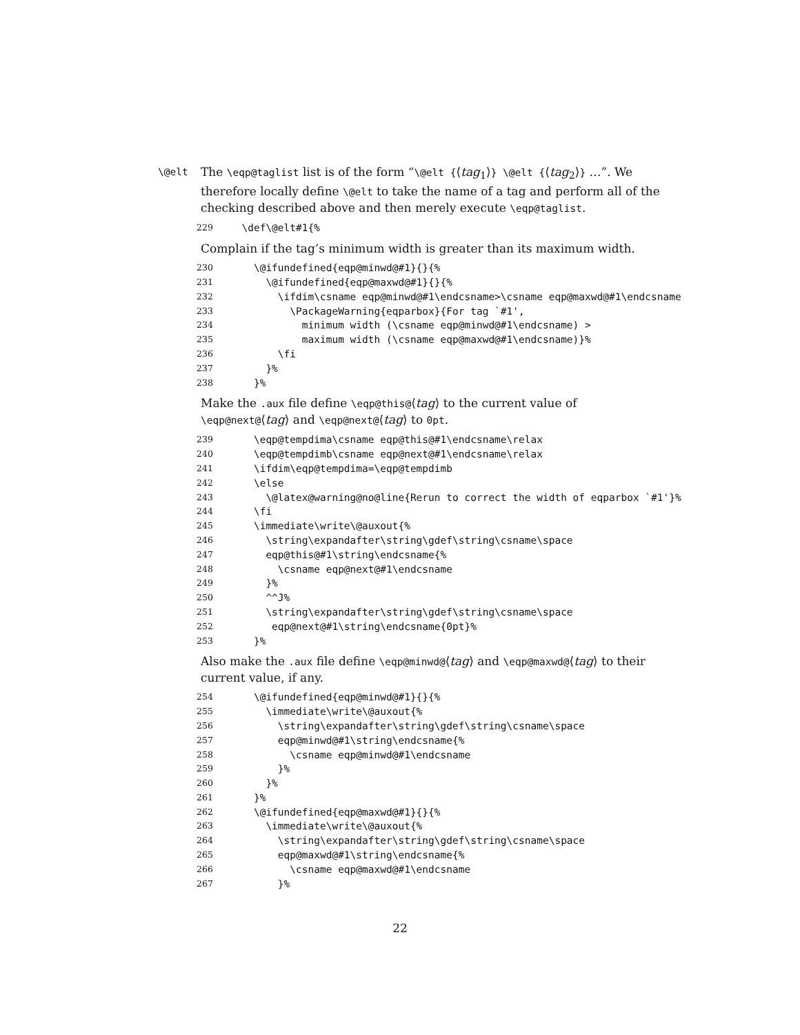\@elt The \eqp@taglist list is of the form “\@elt {⟨tag<sub>1</sub>⟩} \@elt {⟨tag<sub>2</sub>⟩} …”. We therefore locally define \@elt to take the name of a tag and perform all of the checking described above and then merely execute \eqp@taglist.
229 \def\@elt#1{%
Complain if the tag’s minimum width is greater than its maximum width.
230 \@ifundefined{eqp@minwd@#1}{}{%
231 \@ifundefined{eqp@maxwd@#1}{}{%
232 \ifdim\csname eqp@minwd@#1\endcsname>\csname eqp@maxwd@#1\endcsname
233 \PackageWarning{eqparbox}{For tag `#1',
234 minimum width (\csname eqp@minwd@#1\endcsname) >
235 maximum width (\csname eqp@maxwd@#1\endcsname)}%
236 \fi
237 }%
238 }%
Make the .aux file define \eqp@this@⟨tag⟩ to the current value of \eqp@next@⟨tag⟩ and \eqp@next@⟨tag⟩ to 0pt.
239 \eqp@tempdima\csname eqp@this@#1\endcsname\relax
240 \eqp@tempdimb\csname eqp@next@#1\endcsname\relax
241 \ifdim\eqp@tempdima=\eqp@tempdimb
242 \else
243 \@latex@warning@no@line{Rerun to correct the width of eqparbox `#1'}%
244 \fi
245 \immediate\write\@auxout{%
246 \string\expandafter\string\gdef\string\csname\space
247 eqp@this@#1\string\endcsname{%
248 \csname eqp@next@#1\endcsname
249 }%
250 ^^J%
251 \string\expandafter\string\gdef\string\csname\space
252 eqp@next@#1\string\endcsname{0pt}%
253 }%
Also make the .aux file define \eqp@minwd@⟨tag⟩ and \eqp@maxwd@⟨tag⟩ to their current value, if any.
254 \@ifundefined{eqp@minwd@#1}{}{%
255 \immediate\write\@auxout{%
256 \string\expandafter\string\gdef\string\csname\space
257 eqp@minwd@#1\string\endcsname{%
258 \csname eqp@minwd@#1\endcsname
259 }%
260 }%
261 }%
262 \@ifundefined{eqp@maxwd@#1}{}{%
263 \immediate\write\@auxout{%
264 \string\expandafter\string\gdef\string\csname\space
265 eqp@maxwd@#1\string\endcsname{%
266 \csname eqp@maxwd@#1\endcsname
267 }%
22